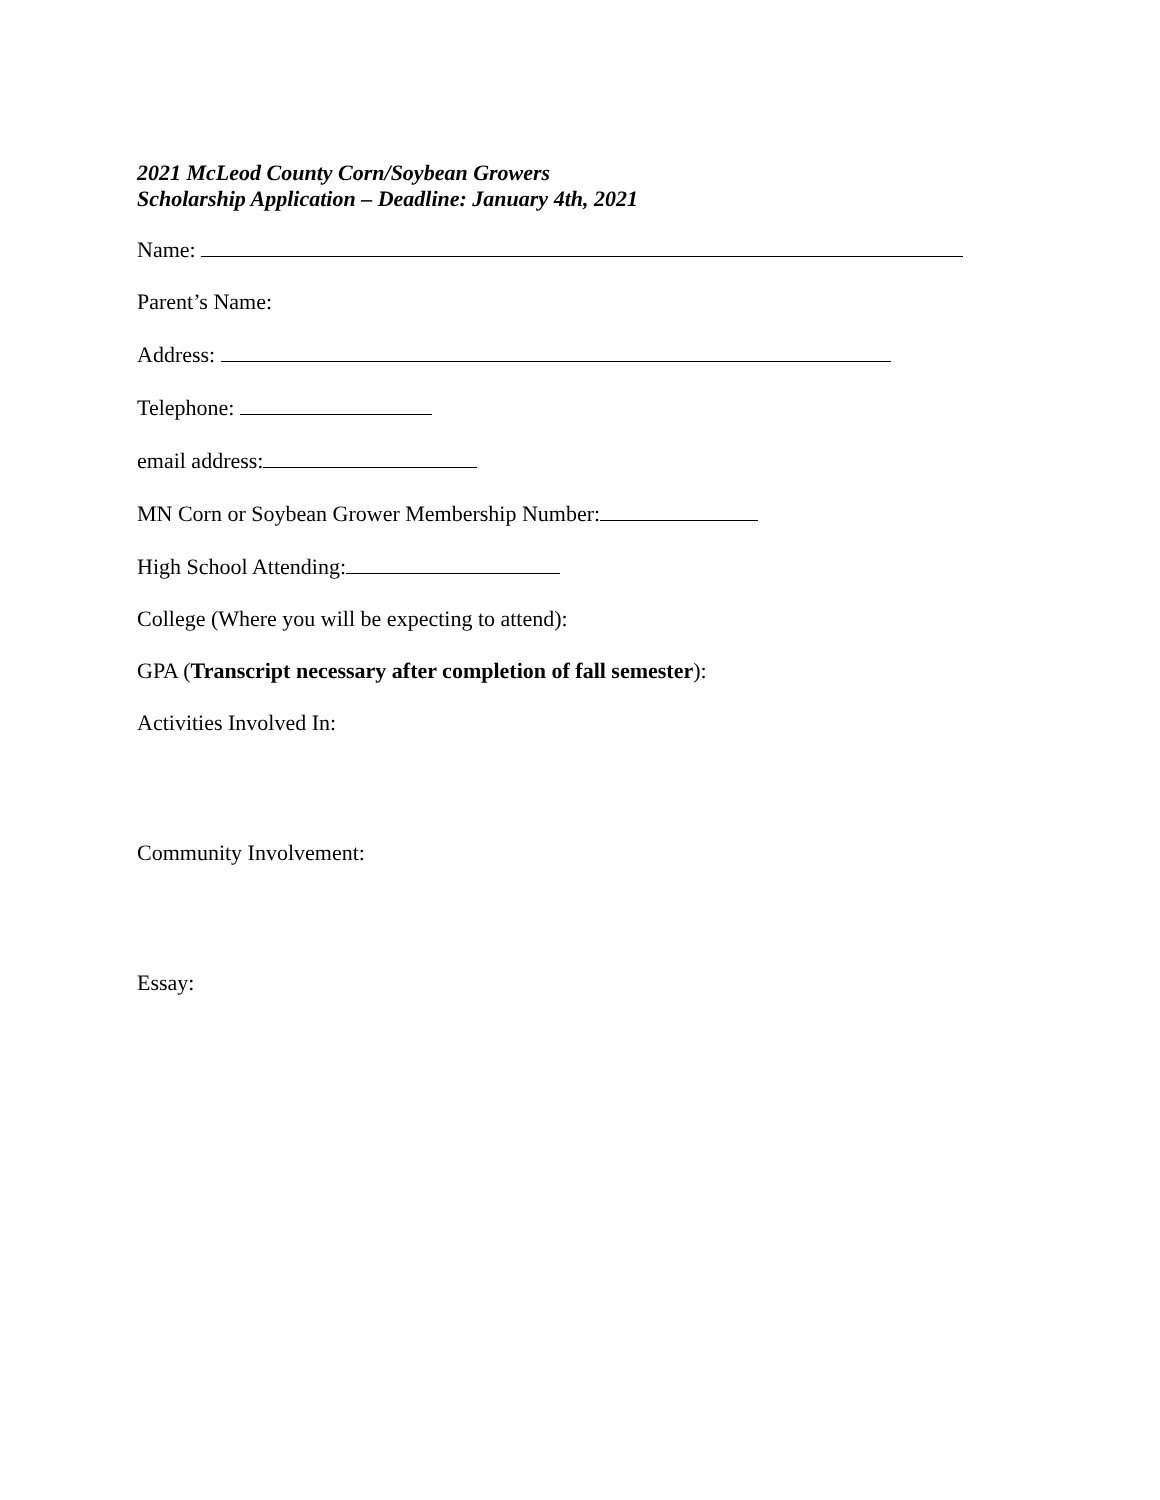2021 McLeod County Corn/Soybean Growers
Scholarship Application – Deadline: January 4th, 2021
Name:
Parent’s Name:
Address:
Telephone:
email address:
MN Corn or Soybean Grower Membership Number:
High School Attending:
College (Where you will be expecting to attend):
GPA (Transcript necessary after completion of fall semester):
Activities Involved In:
Community Involvement:
Essay: